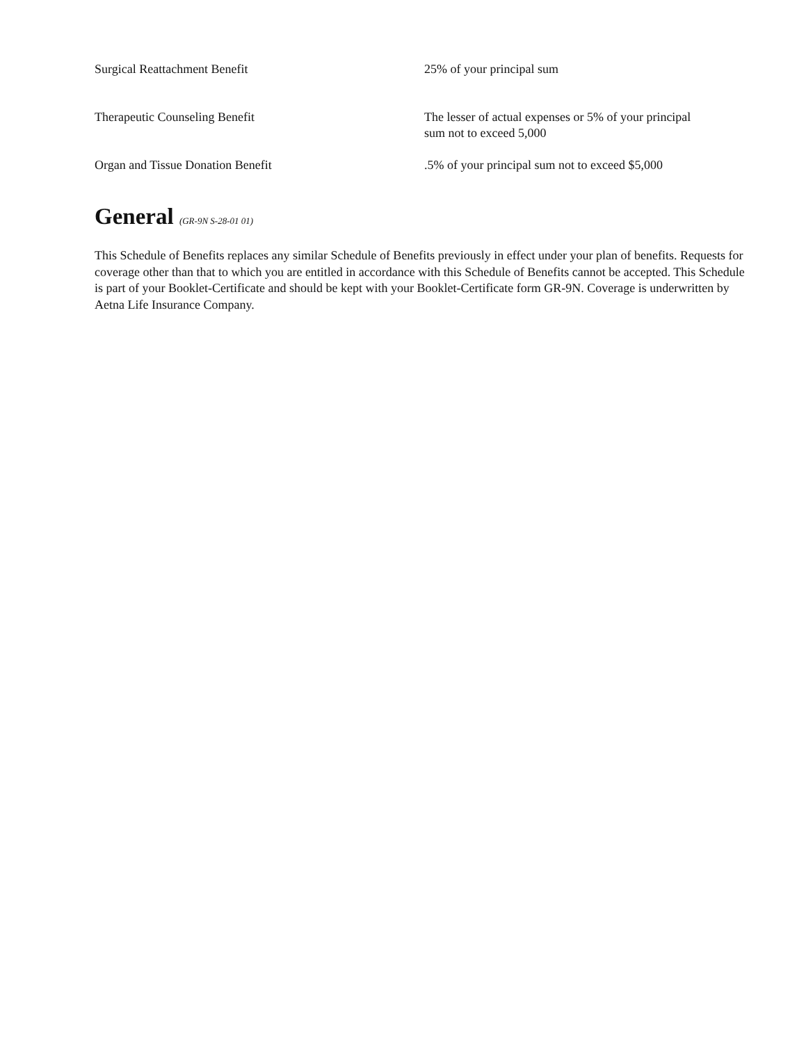| Surgical Reattachment Benefit | 25% of your principal sum |
| Therapeutic Counseling Benefit | The lesser of actual expenses or 5% of your principal sum not to exceed 5,000 |
| Organ and Tissue Donation Benefit | .5% of your principal sum not to exceed $5,000 |
General (GR-9N S-28-01 01)
This Schedule of Benefits replaces any similar Schedule of Benefits previously in effect under your plan of benefits. Requests for coverage other than that to which you are entitled in accordance with this Schedule of Benefits cannot be accepted. This Schedule is part of your Booklet-Certificate and should be kept with your Booklet-Certificate form GR-9N. Coverage is underwritten by Aetna Life Insurance Company.